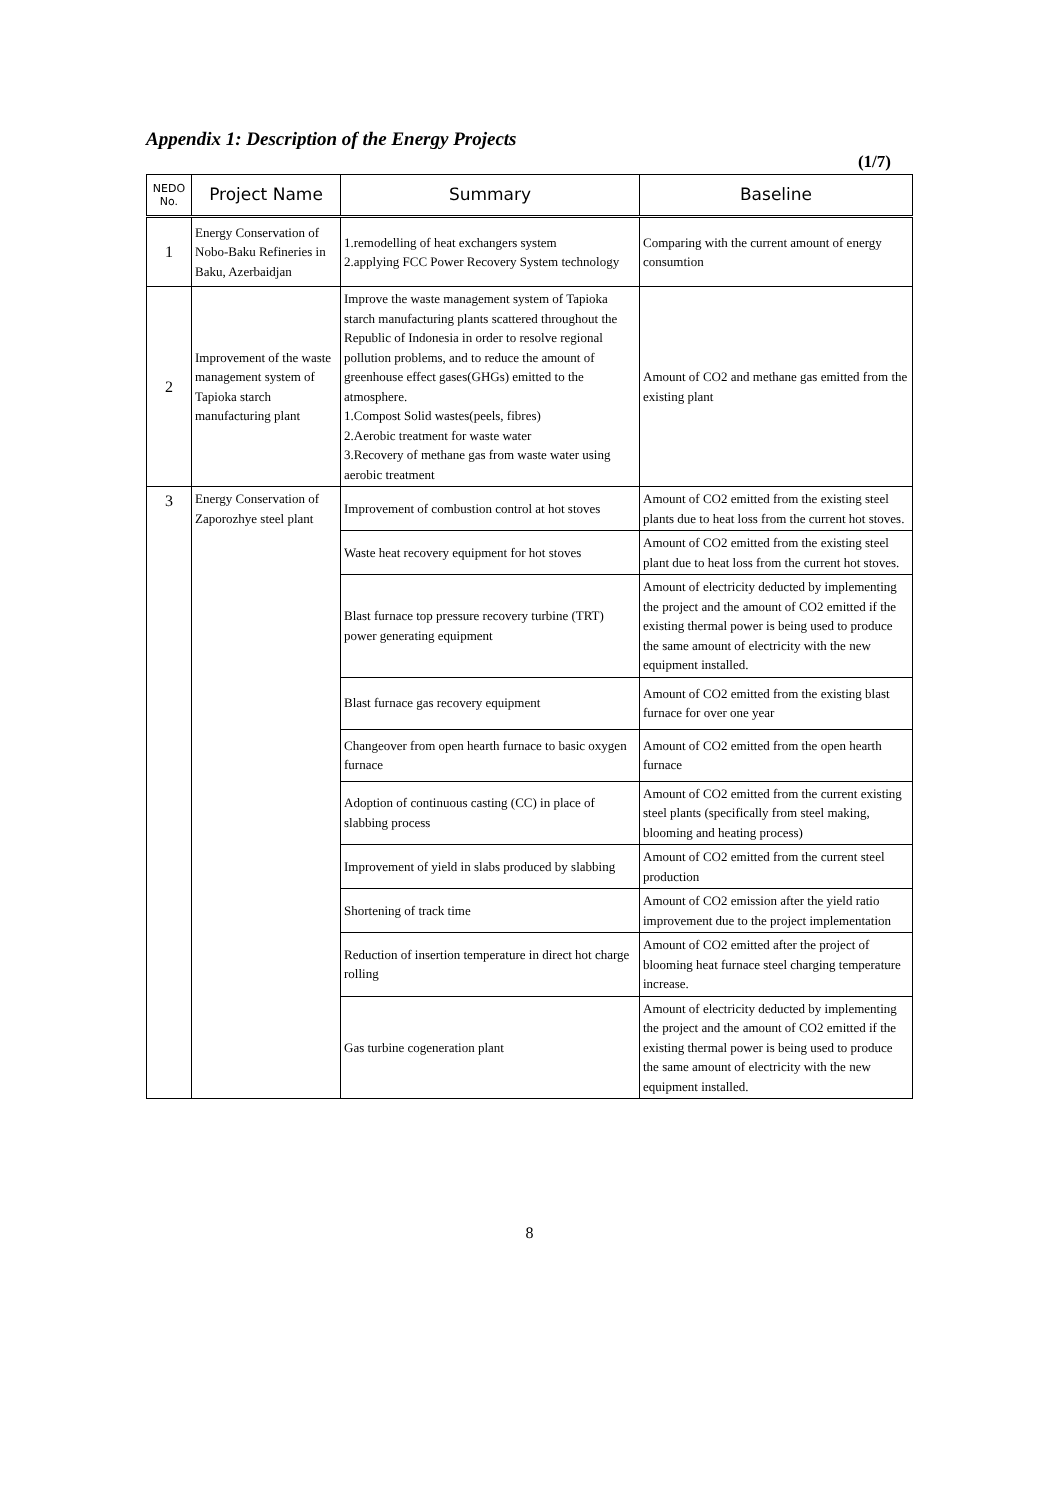Appendix 1: Description of the Energy Projects
(1/7)
| NEDO No. | Project Name | Summary | Baseline |
| --- | --- | --- | --- |
| 1 | Energy Conservation of Nobo-Baku Refineries in Baku, Azerbaidjan | 1.remodelling of heat exchangers system 2.applying FCC Power Recovery System technology | Comparing with the current amount of energy consumtion |
| 2 | Improvement of the waste management system of Tapioka starch manufacturing plant | Improve the waste management system of Tapioka starch manufacturing plants scattered throughout the Republic of Indonesia in order to resolve regional pollution problems, and to reduce the amount of greenhouse effect gases(GHGs) emitted to the atmosphere. 1.Compost Solid wastes(peels, fibres) 2.Aerobic treatment for waste water 3.Recovery of methane gas from waste water using aerobic treatment | Amount of CO2 and methane gas emitted from the existing plant |
| 3 | Energy Conservation of Zaporozhye steel plant | Improvement of combustion control at hot stoves | Amount of CO2 emitted from the existing steel plants due to heat loss from the current hot stoves. |
| | | Waste heat recovery equipment for hot stoves | Amount of CO2 emitted from the existing steel plant due to heat loss from the current hot stoves. |
| | | Blast furnace top pressure recovery turbine (TRT) power generating equipment | Amount of electricity deducted by implementing the project and the amount of CO2 emitted if the existing thermal power is being used to produce the same amount of electricity with the new equipment installed. |
| | | Blast furnace gas recovery equipment | Amount of CO2 emitted from the existing blast furnace for over one year |
| | | Changeover from open hearth furnace to basic oxygen furnace | Amount of CO2 emitted from the open hearth furnace |
| | | Adoption of continuous casting (CC) in place of slabbing process | Amount of CO2 emitted from the current existing steel plants (specifically from steel making, blooming and heating process) |
| | | Improvement of yield in slabs produced by slabbing | Amount of CO2 emitted from the current steel production |
| | | Shortening of track time | Amount of CO2 emission after the yield ratio improvement due to the project implementation |
| | | Reduction of insertion temperature in direct hot charge rolling | Amount of CO2 emitted after the project of blooming heat furnace steel charging temperature increase. |
| | | Gas turbine cogeneration plant | Amount of electricity deducted by implementing the project and the amount of CO2 emitted if the existing thermal power is being used to produce the same amount of electricity with the new equipment installed. |
8